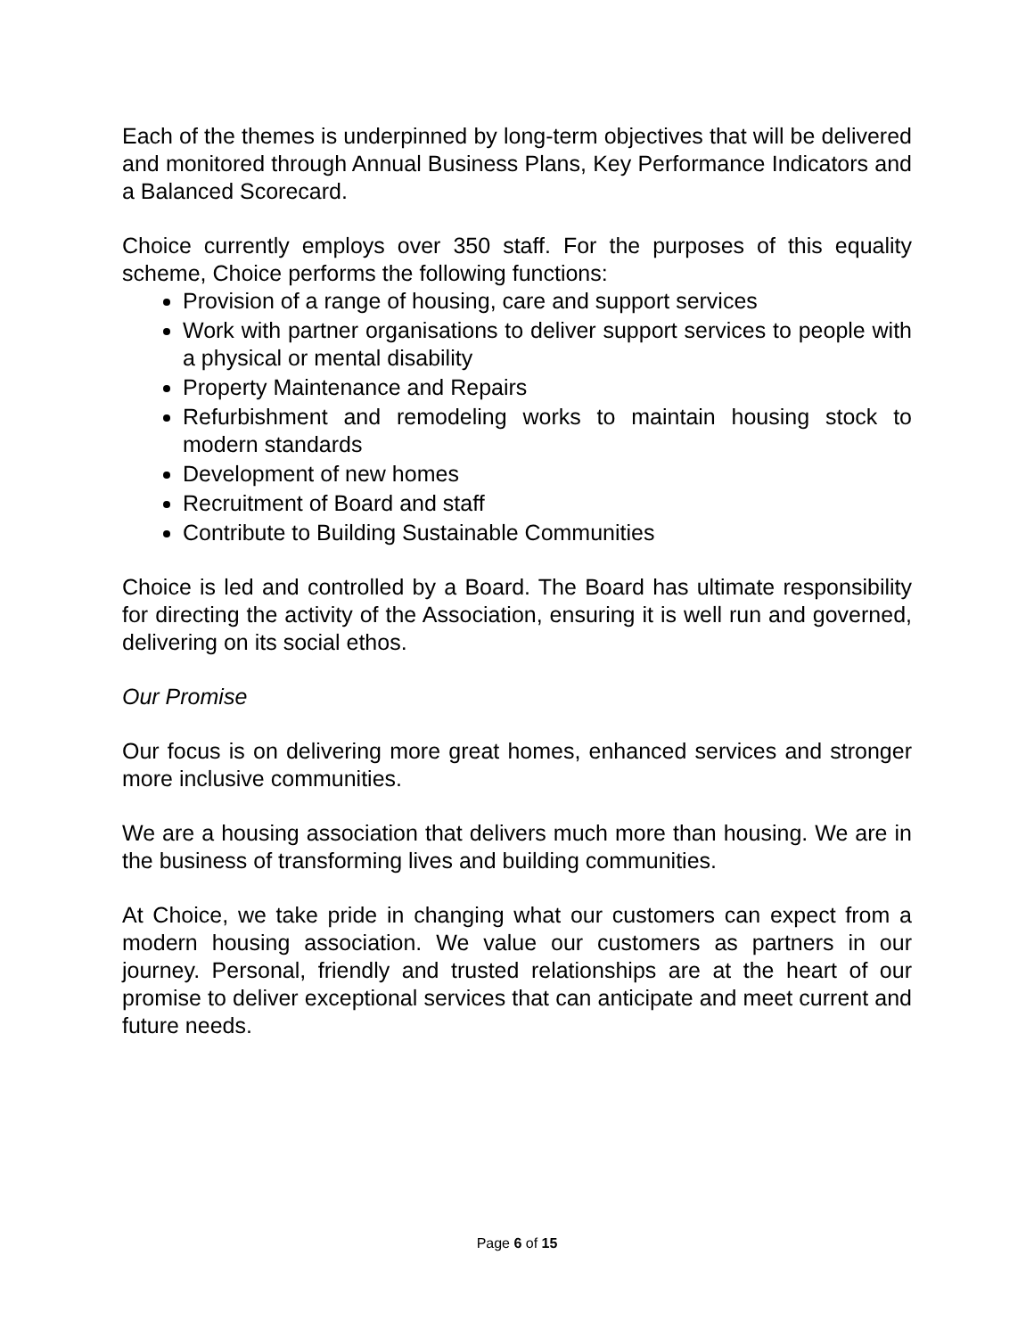Each of the themes is underpinned by long-term objectives that will be delivered and monitored through Annual Business Plans, Key Performance Indicators and a Balanced Scorecard.
Choice currently employs over 350 staff. For the purposes of this equality scheme, Choice performs the following functions:
Provision of a range of housing, care and support services
Work with partner organisations to deliver support services to people with a physical or mental disability
Property Maintenance and Repairs
Refurbishment and remodeling works to maintain housing stock to modern standards
Development of new homes
Recruitment of Board and staff
Contribute to Building Sustainable Communities
Choice is led and controlled by a Board. The Board has ultimate responsibility for directing the activity of the Association, ensuring it is well run and governed, delivering on its social ethos.
Our Promise
Our focus is on delivering more great homes, enhanced services and stronger more inclusive communities.
We are a housing association that delivers much more than housing. We are in the business of transforming lives and building communities.
At Choice, we take pride in changing what our customers can expect from a modern housing association. We value our customers as partners in our journey. Personal, friendly and trusted relationships are at the heart of our promise to deliver exceptional services that can anticipate and meet current and future needs.
Page 6 of 15